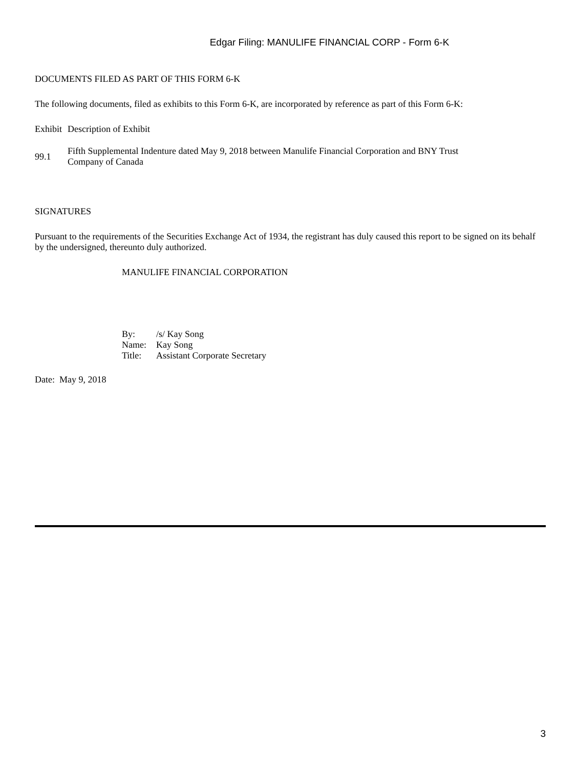Edgar Filing: MANULIFE FINANCIAL CORP - Form 6-K
DOCUMENTS FILED AS PART OF THIS FORM 6-K
The following documents, filed as exhibits to this Form 6-K, are incorporated by reference as part of this Form 6-K:
| Exhibit | Description of Exhibit |
| 99.1 | Fifth Supplemental Indenture dated May 9, 2018 between Manulife Financial Corporation and BNY Trust Company of Canada |
SIGNATURES
Pursuant to the requirements of the Securities Exchange Act of 1934, the registrant has duly caused this report to be signed on its behalf by the undersigned, thereunto duly authorized.
MANULIFE FINANCIAL CORPORATION
| By: | /s/ Kay Song |
| Name: | Kay Song |
| Title: | Assistant Corporate Secretary |
Date: May 9, 2018
3